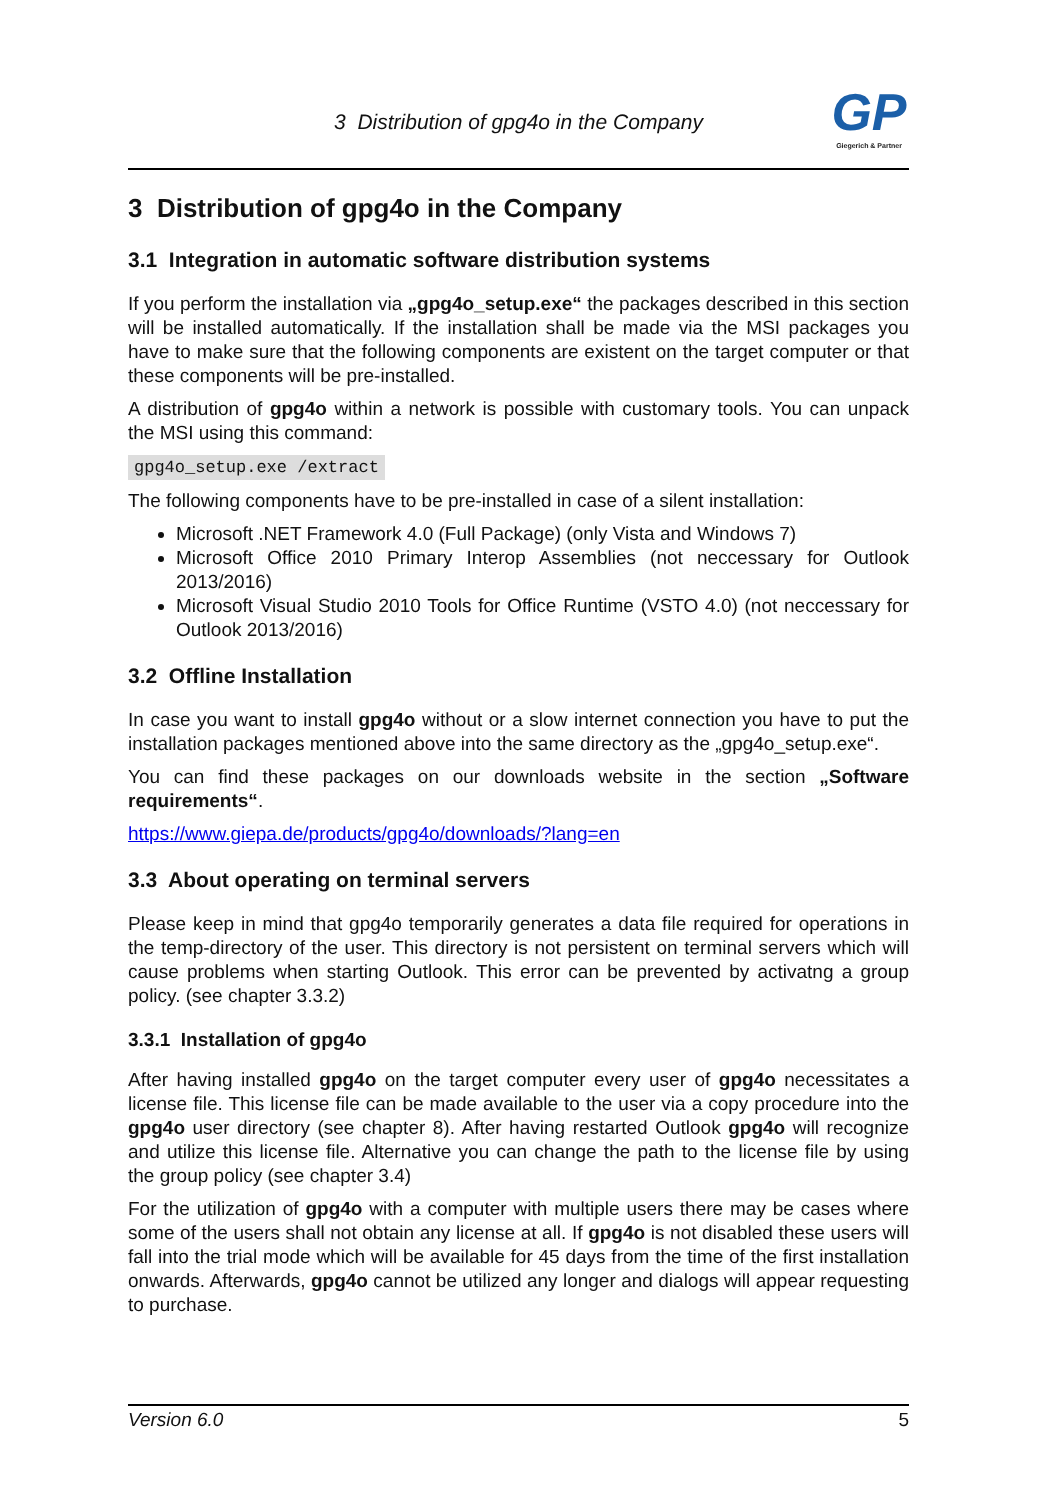3 Distribution of gpg4o in the Company
GP
Giegerich & Partner
3 Distribution of gpg4o in the Company
3.1 Integration in automatic software distribution systems
If you perform the installation via „gpg4o_setup.exe“ the packages described in this section will be installed automatically. If the installation shall be made via the MSI packages you have to make sure that the following components are existent on the target computer or that these components will be pre-installed.
A distribution of gpg4o within a network is possible with customary tools. You can unpack the MSI using this command:
gpg4o_setup.exe /extract
The following components have to be pre-installed in case of a silent installation:
Microsoft .NET Framework 4.0 (Full Package) (only Vista and Windows 7)
Microsoft Office 2010 Primary Interop Assemblies (not neccessary for Outlook 2013/2016)
Microsoft Visual Studio 2010 Tools for Office Runtime (VSTO 4.0) (not neccessary for Outlook 2013/2016)
3.2 Offline Installation
In case you want to install gpg4o without or a slow internet connection you have to put the installation packages mentioned above into the same directory as the „gpg4o_setup.exe“.
You can find these packages on our downloads website in the section „Software requirements“.
https://www.giepa.de/products/gpg4o/downloads/?lang=en
3.3 About operating on terminal servers
Please keep in mind that gpg4o temporarily generates a data file required for operations in the temp-directory of the user. This directory is not persistent on terminal servers which will cause problems when starting Outlook. This error can be prevented by activatng a group policy. (see chapter 3.3.2)
3.3.1 Installation of gpg4o
After having installed gpg4o on the target computer every user of gpg4o necessitates a license file. This license file can be made available to the user via a copy procedure into the gpg4o user directory (see chapter 8). After having restarted Outlook gpg4o will recognize and utilize this license file. Alternative you can change the path to the license file by using the group policy (see chapter 3.4)
For the utilization of gpg4o with a computer with multiple users there may be cases where some of the users shall not obtain any license at all. If gpg4o is not disabled these users will fall into the trial mode which will be available for 45 days from the time of the first installation onwards. Afterwards, gpg4o cannot be utilized any longer and dialogs will appear requesting to purchase.
Version 6.0 5